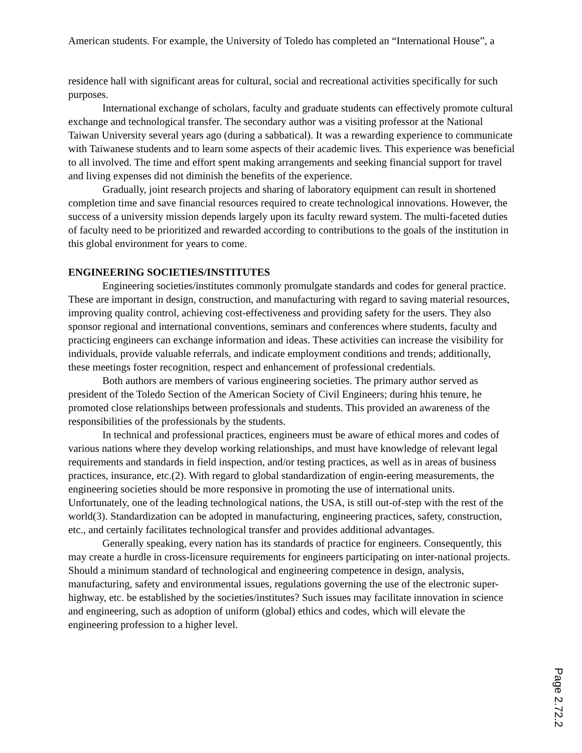American students. For example, the University of Toledo has completed an “International House”, a
residence hall with significant areas for cultural, social and recreational activities specifically for such purposes.
International exchange of scholars, faculty and graduate students can effectively promote cultural exchange and technological transfer. The secondary author was a visiting professor at the National Taiwan University several years ago (during a sabbatical). It was a rewarding experience to communicate with Taiwanese students and to learn some aspects of their academic lives. This experience was beneficial to all involved. The time and effort spent making arrangements and seeking financial support for travel and living expenses did not diminish the benefits of the experience.
Gradually, joint research projects and sharing of laboratory equipment can result in shortened completion time and save financial resources required to create technological innovations. However, the success of a university mission depends largely upon its faculty reward system. The multi-faceted duties of faculty need to be prioritized and rewarded according to contributions to the goals of the institution in this global environment for years to come.
ENGINEERING SOCIETIES/INSTITUTES
Engineering societies/institutes commonly promulgate standards and codes for general practice. These are important in design, construction, and manufacturing with regard to saving material resources, improving quality control, achieving cost-effectiveness and providing safety for the users. They also sponsor regional and international conventions, seminars and conferences where students, faculty and practicing engineers can exchange information and ideas. These activities can increase the visibility for individuals, provide valuable referrals, and indicate employment conditions and trends; additionally, these meetings foster recognition, respect and enhancement of professional credentials.
Both authors are members of various engineering societies. The primary author served as president of the Toledo Section of the American Society of Civil Engineers; during hhis tenure, he promoted close relationships between professionals and students. This provided an awareness of the responsibilities of the professionals by the students.
In technical and professional practices, engineers must be aware of ethical mores and codes of various nations where they develop working relationships, and must have knowledge of relevant legal requirements and standards in field inspection, and/or testing practices, as well as in areas of business practices, insurance, etc.(2). With regard to global standardization of engin-eering measurements, the engineering societies should be more responsive in promoting the use of international units. Unfortunately, one of the leading technological nations, the USA, is still out-of-step with the rest of the world(3). Standardization can be adopted in manufacturing, engineering practices, safety, construction, etc., and certainly facilitates technological transfer and provides additional advantages.
Generally speaking, every nation has its standards of practice for engineers. Consequently, this may create a hurdle in cross-licensure requirements for engineers participating on inter-national projects. Should a minimum standard of technological and engineering competence in design, analysis, manufacturing, safety and environmental issues, regulations governing the use of the electronic super-highway, etc. be established by the societies/institutes? Such issues may facilitate innovation in science and engineering, such as adoption of uniform (global) ethics and codes, which will elevate the engineering profession to a higher level.
Page 2.72.2